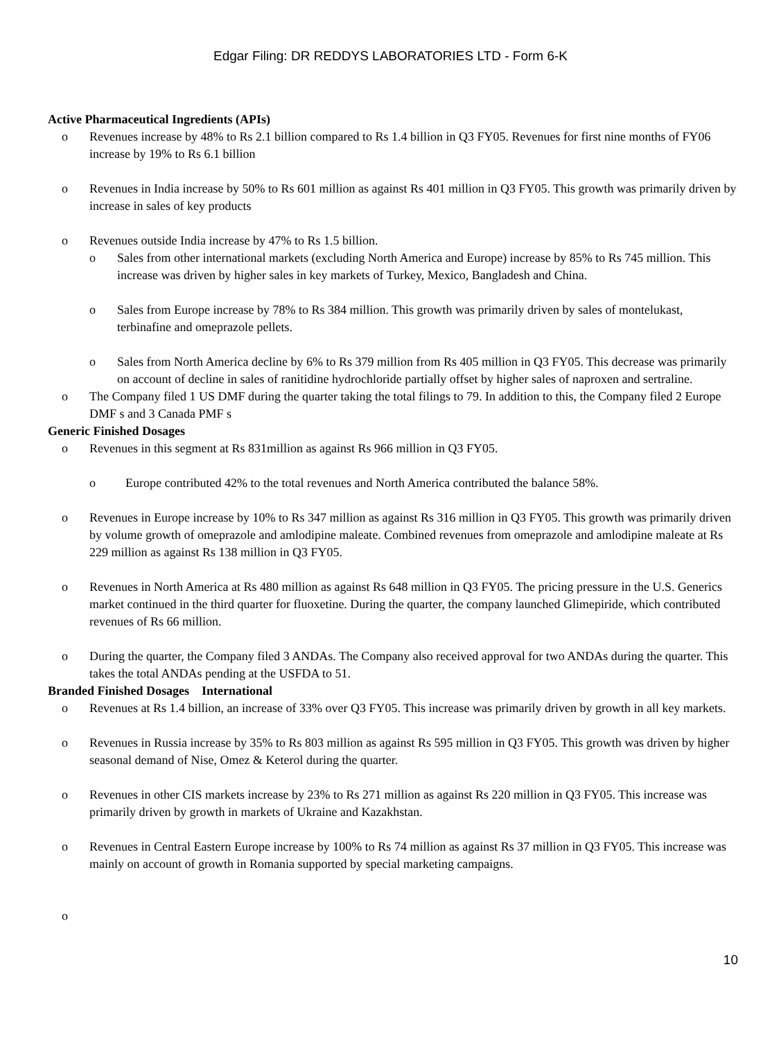Edgar Filing: DR REDDYS LABORATORIES LTD - Form 6-K
Active Pharmaceutical Ingredients (APIs)
o Revenues increase by 48% to Rs 2.1 billion compared to Rs 1.4 billion in Q3 FY05. Revenues for first nine months of FY06 increase by 19% to Rs 6.1 billion
o Revenues in India increase by 50% to Rs 601 million as against Rs 401 million in Q3 FY05. This growth was primarily driven by increase in sales of key products
o Revenues outside India increase by 47% to Rs 1.5 billion.
o Sales from other international markets (excluding North America and Europe) increase by 85% to Rs 745 million. This increase was driven by higher sales in key markets of Turkey, Mexico, Bangladesh and China.
o Sales from Europe increase by 78% to Rs 384 million. This growth was primarily driven by sales of montelukast, terbinafine and omeprazole pellets.
o Sales from North America decline by 6% to Rs 379 million from Rs 405 million in Q3 FY05. This decrease was primarily on account of decline in sales of ranitidine hydrochloride partially offset by higher sales of naproxen and sertraline.
o The Company filed 1 US DMF during the quarter taking the total filings to 79. In addition to this, the Company filed 2 Europe DMF s and 3 Canada PMF s
Generic Finished Dosages
o Revenues in this segment at Rs 831million as against Rs 966 million in Q3 FY05.
o Europe contributed 42% to the total revenues and North America contributed the balance 58%.
o Revenues in Europe increase by 10% to Rs 347 million as against Rs 316 million in Q3 FY05. This growth was primarily driven by volume growth of omeprazole and amlodipine maleate. Combined revenues from omeprazole and amlodipine maleate at Rs 229 million as against Rs 138 million in Q3 FY05.
o Revenues in North America at Rs 480 million as against Rs 648 million in Q3 FY05. The pricing pressure in the U.S. Generics market continued in the third quarter for fluoxetine. During the quarter, the company launched Glimepiride, which contributed revenues of Rs 66 million.
o During the quarter, the Company filed 3 ANDAs. The Company also received approval for two ANDAs during the quarter. This takes the total ANDAs pending at the USFDA to 51.
Branded Finished Dosages International
o Revenues at Rs 1.4 billion, an increase of 33% over Q3 FY05. This increase was primarily driven by growth in all key markets.
o Revenues in Russia increase by 35% to Rs 803 million as against Rs 595 million in Q3 FY05. This growth was driven by higher seasonal demand of Nise, Omez & Keterol during the quarter.
o Revenues in other CIS markets increase by 23% to Rs 271 million as against Rs 220 million in Q3 FY05. This increase was primarily driven by growth in markets of Ukraine and Kazakhstan.
o Revenues in Central Eastern Europe increase by 100% to Rs 74 million as against Rs 37 million in Q3 FY05. This increase was mainly on account of growth in Romania supported by special marketing campaigns.
o
10